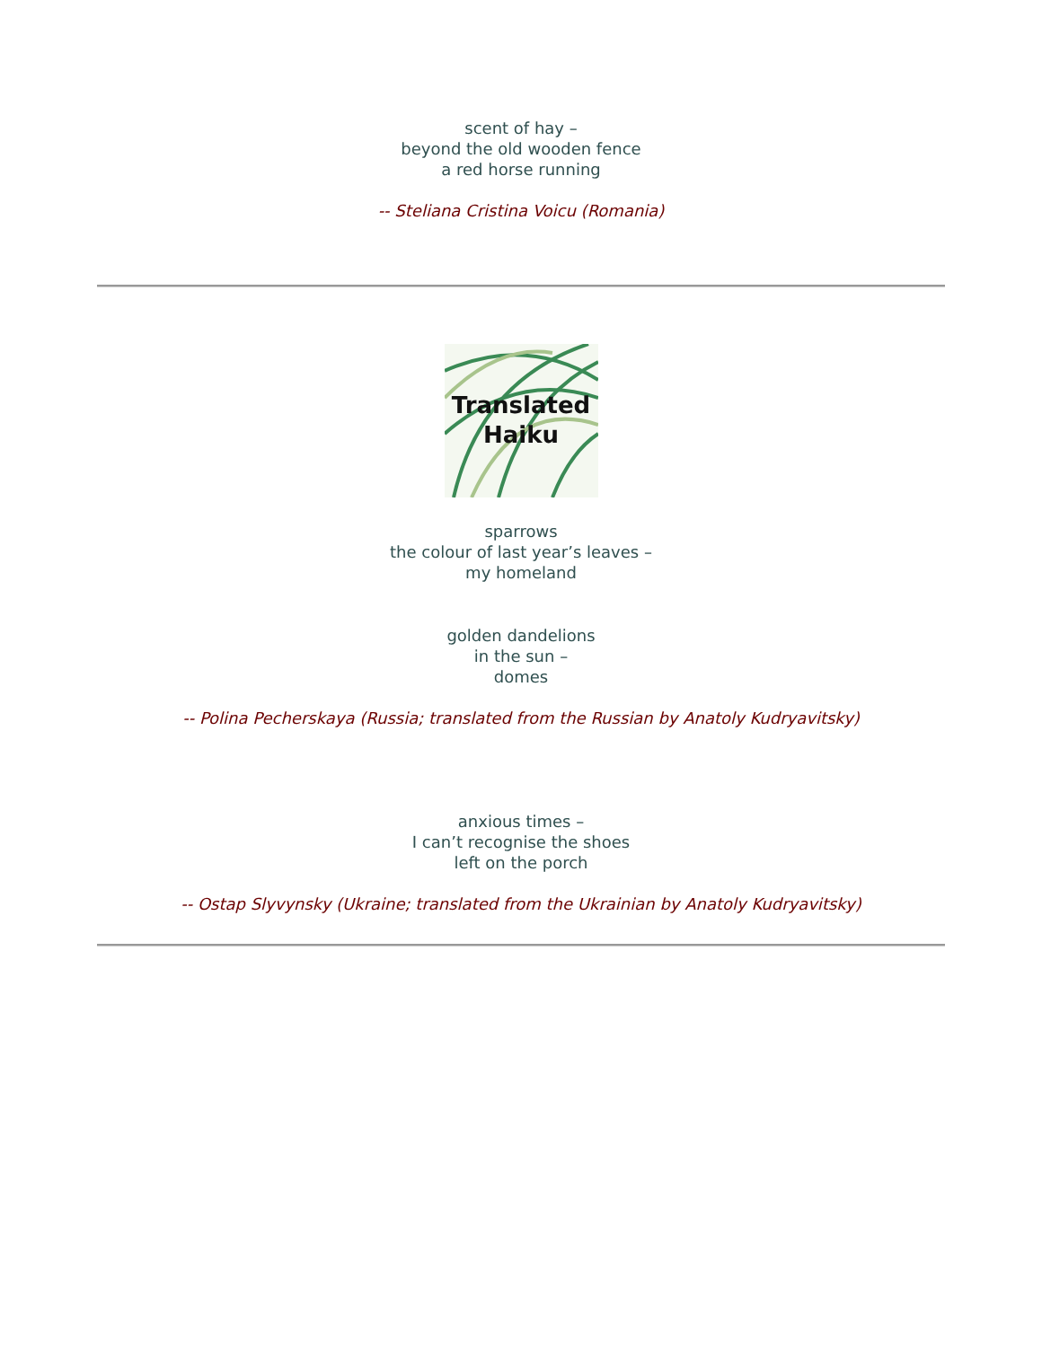scent of hay –
beyond the old wooden fence
a red horse running
-- Steliana Cristina Voicu (Romania)
Translated
Haiku
sparrows
the colour of last year’s leaves –
my homeland
golden dandelions
in the sun –
domes
-- Polina Pecherskaya (Russia; translated from the Russian by Anatoly Kudryavitsky)
anxious times –
I can’t recognise the shoes
left on the porch
-- Ostap Slyvynsky (Ukraine; translated from the Ukrainian by Anatoly Kudryavitsky)